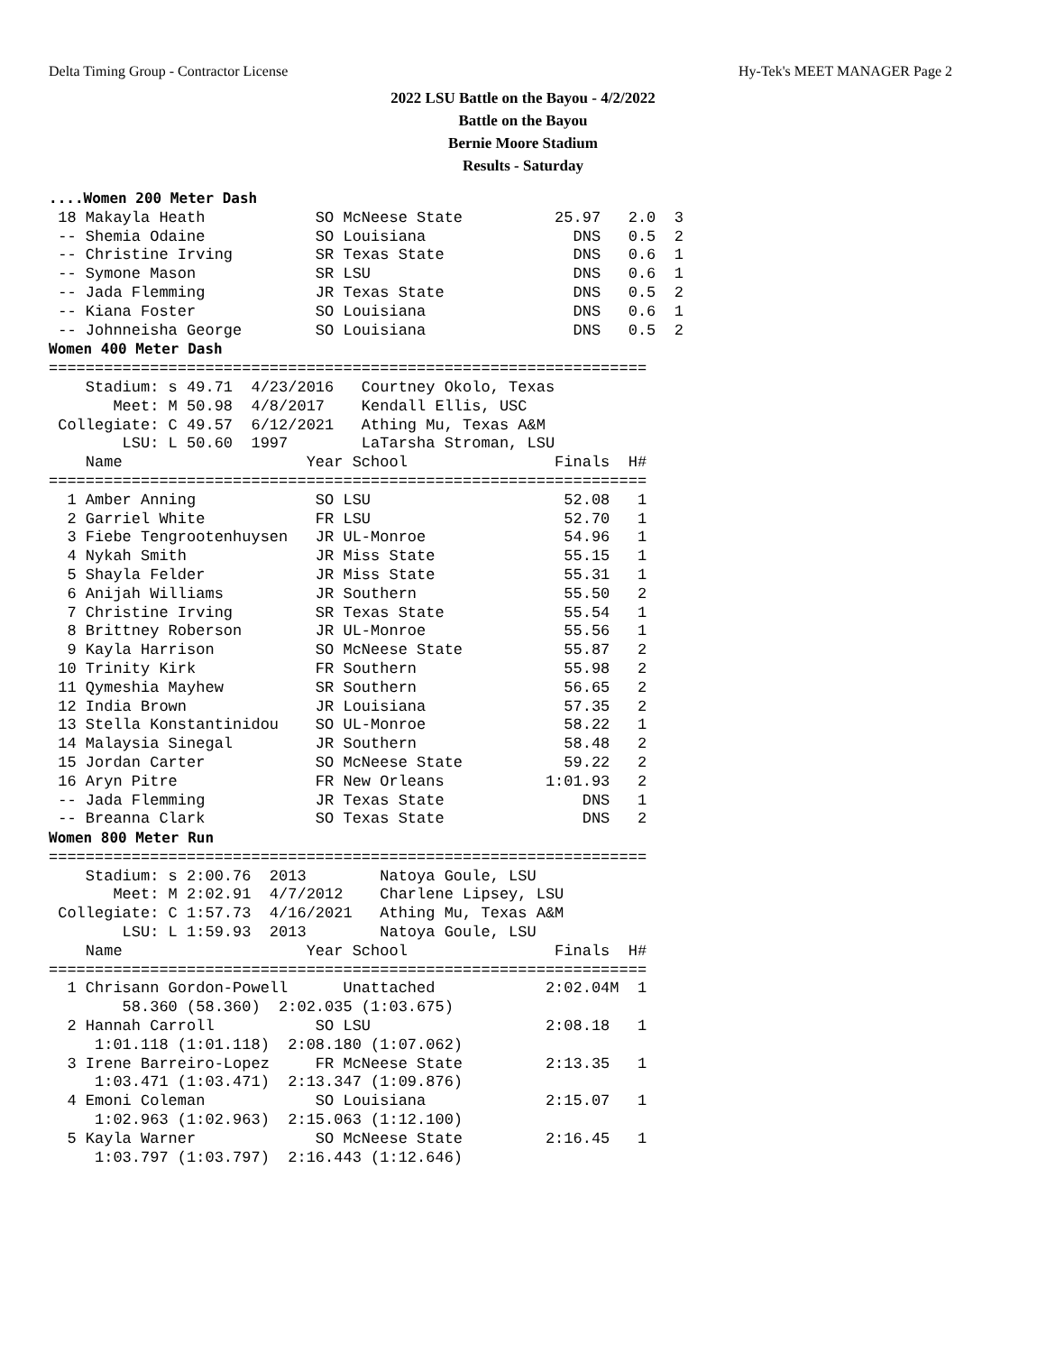Delta Timing Group - Contractor License Hy-Tek's MEET MANAGER Page 2
2022 LSU Battle on the Bayou - 4/2/2022
Battle on the Bayou
Bernie Moore Stadium
Results - Saturday
....Women 200 Meter Dash
 18 Makayla Heath            SO McNeese State          25.97   2.0  3
 -- Shemia Odaine            SO Louisiana                DNS   0.5  2
 -- Christine Irving         SR Texas State              DNS   0.6  1
 -- Symone Mason             SR LSU                      DNS   0.6  1
 -- Jada Flemming            JR Texas State              DNS   0.5  2
 -- Kiana Foster             SO Louisiana                DNS   0.6  1
 -- Johnneisha George        SO Louisiana                DNS   0.5  2
Women 400 Meter Dash
=================================================================
    Stadium: s 49.71  4/23/2016   Courtney Okolo, Texas
       Meet: M 50.98  4/8/2017    Kendall Ellis, USC
 Collegiate: C 49.57  6/12/2021   Athing Mu, Texas A&M
        LSU: L 50.60  1997        LaTarsha Stroman, LSU
    Name                    Year School                Finals  H#
=================================================================
  1 Amber Anning             SO LSU                     52.08   1
  2 Garriel White            FR LSU                     52.70   1
  3 Fiebe Tengrootenhuysen   JR UL-Monroe               54.96   1
  4 Nykah Smith              JR Miss State              55.15   1
  5 Shayla Felder            JR Miss State              55.31   1
  6 Anijah Williams          JR Southern                55.50   2
  7 Christine Irving         SR Texas State             55.54   1
  8 Brittney Roberson        JR UL-Monroe               55.56   1
  9 Kayla Harrison           SO McNeese State           55.87   2
 10 Trinity Kirk             FR Southern                55.98   2
 11 Qymeshia Mayhew          SR Southern                56.65   2
 12 India Brown              JR Louisiana               57.35   2
 13 Stella Konstantinidou    SO UL-Monroe               58.22   1
 14 Malaysia Sinegal         JR Southern                58.48   2
 15 Jordan Carter            SO McNeese State           59.22   2
 16 Aryn Pitre               FR New Orleans           1:01.93   2
 -- Jada Flemming            JR Texas State               DNS   1
 -- Breanna Clark            SO Texas State               DNS   2
Women 800 Meter Run
=================================================================
    Stadium: s 2:00.76  2013        Natoya Goule, LSU
       Meet: M 2:02.91  4/7/2012    Charlene Lipsey, LSU
 Collegiate: C 1:57.73  4/16/2021   Athing Mu, Texas A&M
        LSU: L 1:59.93  2013        Natoya Goule, LSU
    Name                    Year School                Finals  H#
=================================================================
  1 Chrisann Gordon-Powell      Unattached            2:02.04M  1
        58.360 (58.360)  2:02.035 (1:03.675)
  2 Hannah Carroll           SO LSU                   2:08.18   1
     1:01.118 (1:01.118)  2:08.180 (1:07.062)
  3 Irene Barreiro-Lopez     FR McNeese State         2:13.35   1
     1:03.471 (1:03.471)  2:13.347 (1:09.876)
  4 Emoni Coleman            SO Louisiana             2:15.07   1
     1:02.963 (1:02.963)  2:15.063 (1:12.100)
  5 Kayla Warner             SO McNeese State         2:16.45   1
     1:03.797 (1:03.797)  2:16.443 (1:12.646)